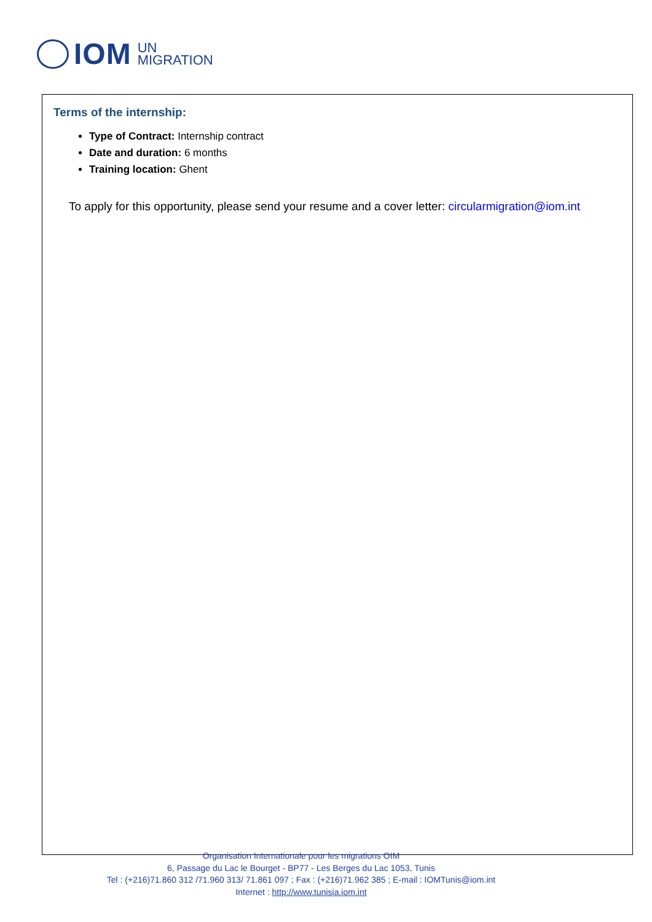IOM UN
MIGRATION
Terms of the internship:
Type of Contract: Internship contract
Date and duration: 6 months
Training location: Ghent
To apply for this opportunity, please send your resume and a cover letter: circularmigration@iom.int
Organisation Internationale pour les migrations OIM
6, Passage du Lac le Bourget - BP77 - Les Berges du Lac 1053, Tunis
Tel : (+216)71.860 312 /71.960 313/ 71.861 097 ; Fax : (+216)71.962 385 ; E-mail : IOMTunis@iom.int
Internet : http://www.tunisia.iom.int